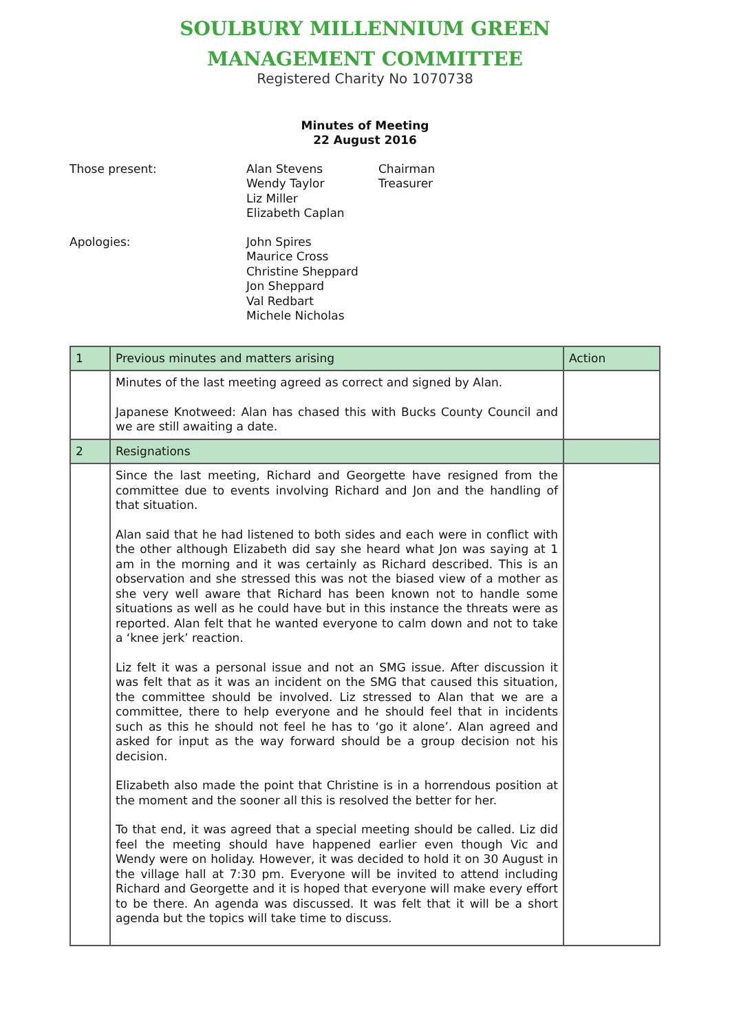SOULBURY MILLENNIUM GREEN
MANAGEMENT COMMITTEE
Registered Charity No 1070738
Minutes of Meeting
22 August 2016
Those present: Alan Stevens
Wendy Taylor
Liz Miller
Elizabeth Caplan
Chairman
Treasurer
Apologies: John Spires
Maurice Cross
Christine Sheppard
Jon Sheppard
Val Redbart
Michele Nicholas
| 1 | Previous minutes and matters arising | Action |
| | Minutes of the last meeting agreed as correct and signed by Alan. Japanese Knotweed: Alan has chased this with Bucks County Council and we are still awaiting a date. | |
| 2 | Resignations | |
| | Since the last meeting, Richard and Georgette have resigned from the committee due to events involving Richard and Jon and the handling of that situation. Alan said that he had listened to both sides and each were in conflict with the other although Elizabeth did say she heard what Jon was saying at 1 am in the morning and it was certainly as Richard described. This is an observation and she stressed this was not the biased view of a mother as she very well aware that Richard has been known not to handle some situations as well as he could have but in this instance the threats were as reported. Alan felt that he wanted everyone to calm down and not to take a ‘knee jerk’ reaction. Liz felt it was a personal issue and not an SMG issue. After discussion it was felt that as it was an incident on the SMG that caused this situation, the committee should be involved. Liz stressed to Alan that we are a committee, there to help everyone and he should feel that in incidents such as this he should not feel he has to ‘go it alone’. Alan agreed and asked for input as the way forward should be a group decision not his decision. Elizabeth also made the point that Christine is in a horrendous position at the moment and the sooner all this is resolved the better for her. To that end, it was agreed that a special meeting should be called. Liz did feel the meeting should have happened earlier even though Vic and Wendy were on holiday. However, it was decided to hold it on 30 August in the village hall at 7:30 pm. Everyone will be invited to attend including Richard and Georgette and it is hoped that everyone will make every effort to be there. An agenda was discussed. It was felt that it will be a short agenda but the topics will take time to discuss. | |